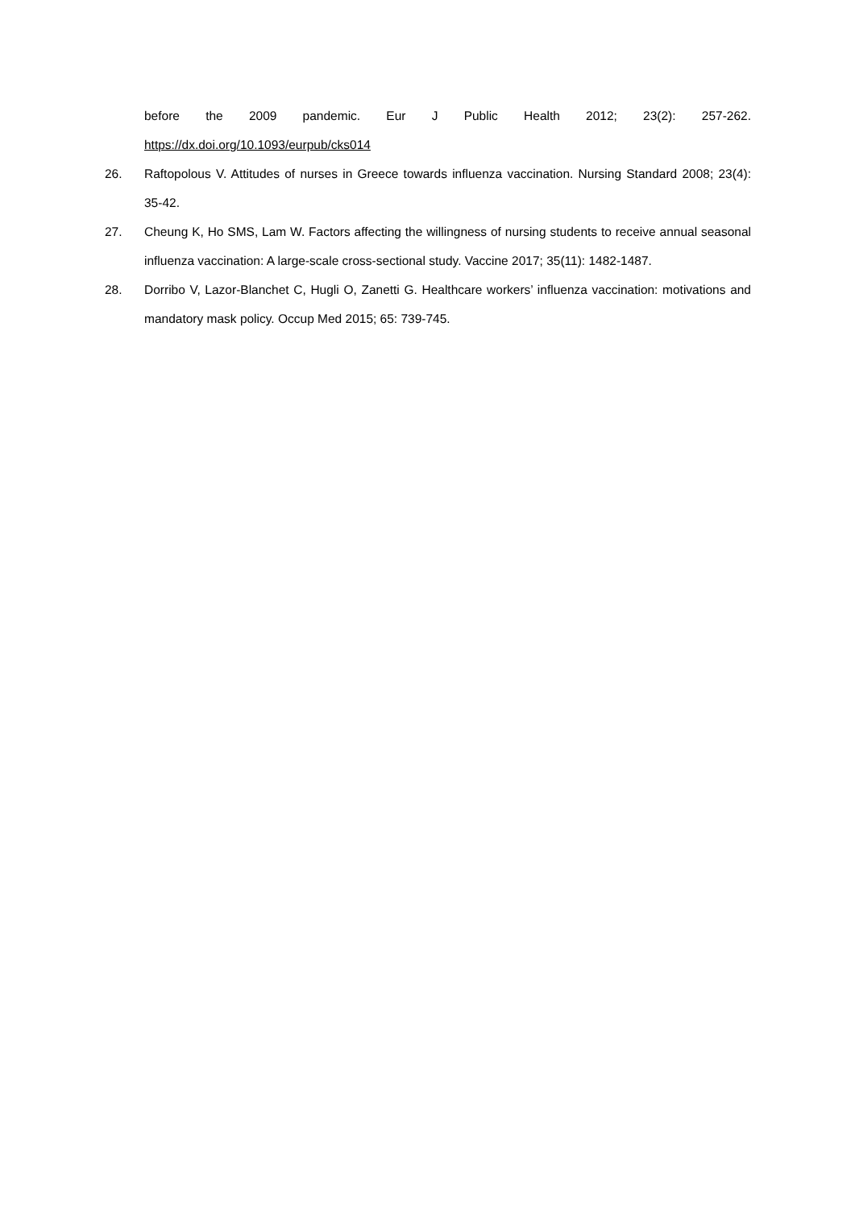before the 2009 pandemic. Eur J Public Health 2012; 23(2): 257-262. https://dx.doi.org/10.1093/eurpub/cks014
26. Raftopolous V. Attitudes of nurses in Greece towards influenza vaccination. Nursing Standard 2008; 23(4): 35-42.
27. Cheung K, Ho SMS, Lam W. Factors affecting the willingness of nursing students to receive annual seasonal influenza vaccination: A large-scale cross-sectional study. Vaccine 2017; 35(11): 1482-1487.
28. Dorribo V, Lazor-Blanchet C, Hugli O, Zanetti G. Healthcare workers’ influenza vaccination: motivations and mandatory mask policy. Occup Med 2015; 65: 739-745.